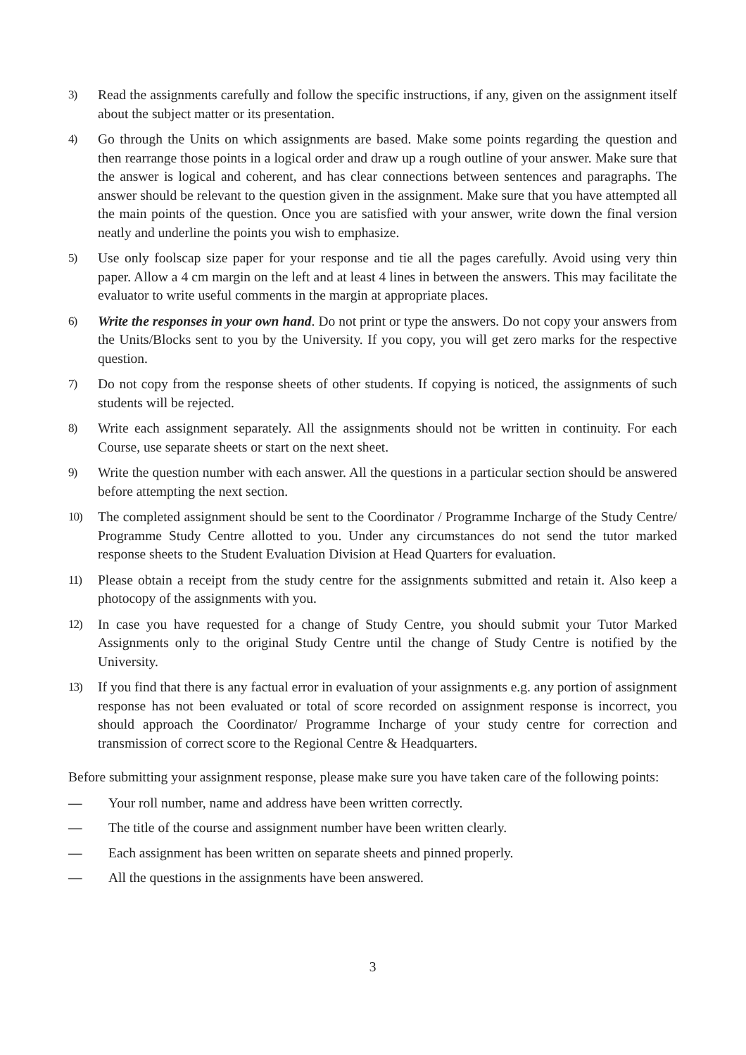3) Read the assignments carefully and follow the specific instructions, if any, given on the assignment itself about the subject matter or its presentation.
4) Go through the Units on which assignments are based. Make some points regarding the question and then rearrange those points in a logical order and draw up a rough outline of your answer. Make sure that the answer is logical and coherent, and has clear connections between sentences and paragraphs. The answer should be relevant to the question given in the assignment. Make sure that you have attempted all the main points of the question. Once you are satisfied with your answer, write down the final version neatly and underline the points you wish to emphasize.
5) Use only foolscap size paper for your response and tie all the pages carefully. Avoid using very thin paper. Allow a 4 cm margin on the left and at least 4 lines in between the answers. This may facilitate the evaluator to write useful comments in the margin at appropriate places.
6) Write the responses in your own hand. Do not print or type the answers. Do not copy your answers from the Units/Blocks sent to you by the University. If you copy, you will get zero marks for the respective question.
7) Do not copy from the response sheets of other students. If copying is noticed, the assignments of such students will be rejected.
8) Write each assignment separately. All the assignments should not be written in continuity. For each Course, use separate sheets or start on the next sheet.
9) Write the question number with each answer. All the questions in a particular section should be answered before attempting the next section.
10) The completed assignment should be sent to the Coordinator / Programme Incharge of the Study Centre/ Programme Study Centre allotted to you. Under any circumstances do not send the tutor marked response sheets to the Student Evaluation Division at Head Quarters for evaluation.
11) Please obtain a receipt from the study centre for the assignments submitted and retain it. Also keep a photocopy of the assignments with you.
12) In case you have requested for a change of Study Centre, you should submit your Tutor Marked Assignments only to the original Study Centre until the change of Study Centre is notified by the University.
13) If you find that there is any factual error in evaluation of your assignments e.g. any portion of assignment response has not been evaluated or total of score recorded on assignment response is incorrect, you should approach the Coordinator/ Programme Incharge of your study centre for correction and transmission of correct score to the Regional Centre & Headquarters.
Before submitting your assignment response, please make sure you have taken care of the following points:
— Your roll number, name and address have been written correctly.
— The title of the course and assignment number have been written clearly.
— Each assignment has been written on separate sheets and pinned properly.
— All the questions in the assignments have been answered.
3